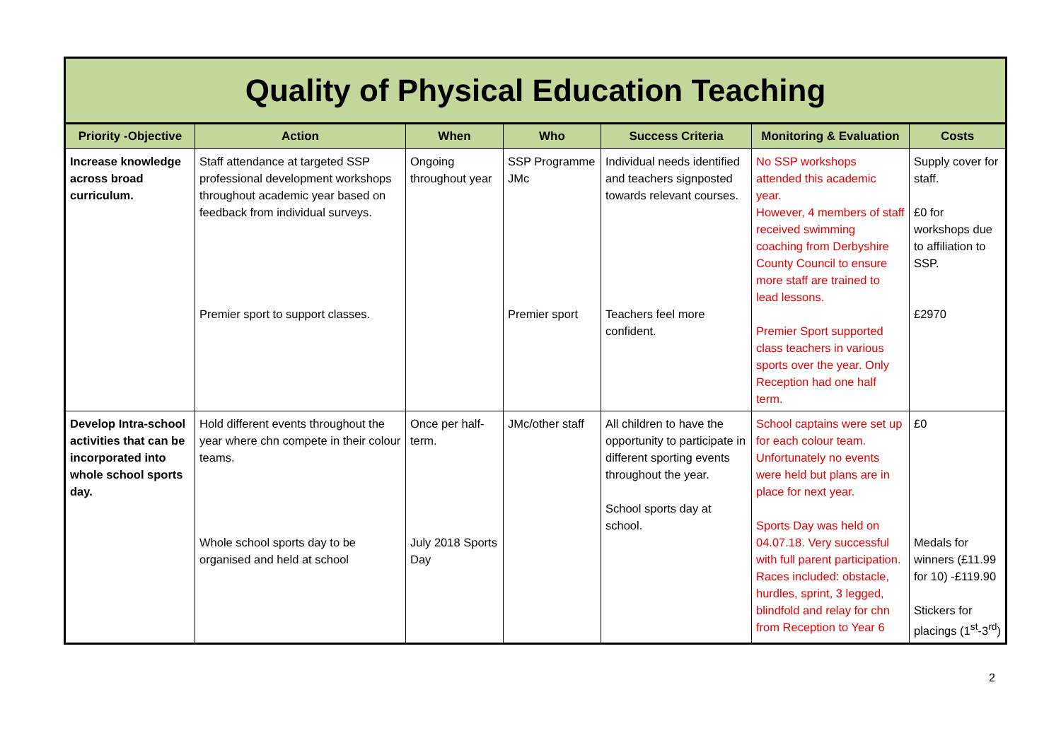| Quality of Physical Education Teaching | | | | | | |
| --- | --- | --- | --- | --- | --- | --- |
| Priority -Objective | Action | When | Who | Success Criteria | Monitoring & Evaluation | Costs |
| Increase knowledge across broad curriculum. | Staff attendance at targeted SSP professional development workshops throughout academic year based on feedback from individual surveys. Premier sport to support classes. | Ongoing throughout year | SSP Programme JMc Premier sport | Individual needs identified and teachers signposted towards relevant courses. Teachers feel more confident. | No SSP workshops attended this academic year. However, 4 members of staff received swimming coaching from Derbyshire County Council to ensure more staff are trained to lead lessons. Premier Sport supported class teachers in various sports over the year. Only Reception had one half term. | Supply cover for staff. £0 for workshops due to affiliation to SSP. £2970 |
| Develop Intra-school activities that can be incorporated into whole school sports day. | Hold different events throughout the year where chn compete in their colour teams. Whole school sports day to be organised and held at school | Once per half-term. July 2018 Sports Day | JMc/other staff | All children to have the opportunity to participate in different sporting events throughout the year. School sports day at school. | School captains were set up for each colour team. Unfortunately no events were held but plans are in place for next year. Sports Day was held on 04.07.18. Very successful with full parent participation. Races included: obstacle, hurdles, sprint, 3 legged, blindfold and relay for chn from Reception to Year 6 | £0 Medals for winners (£11.99 for 10) -£119.90 Stickers for placings (1<sup>st</sup>-3<sup>rd</sup>) |
2